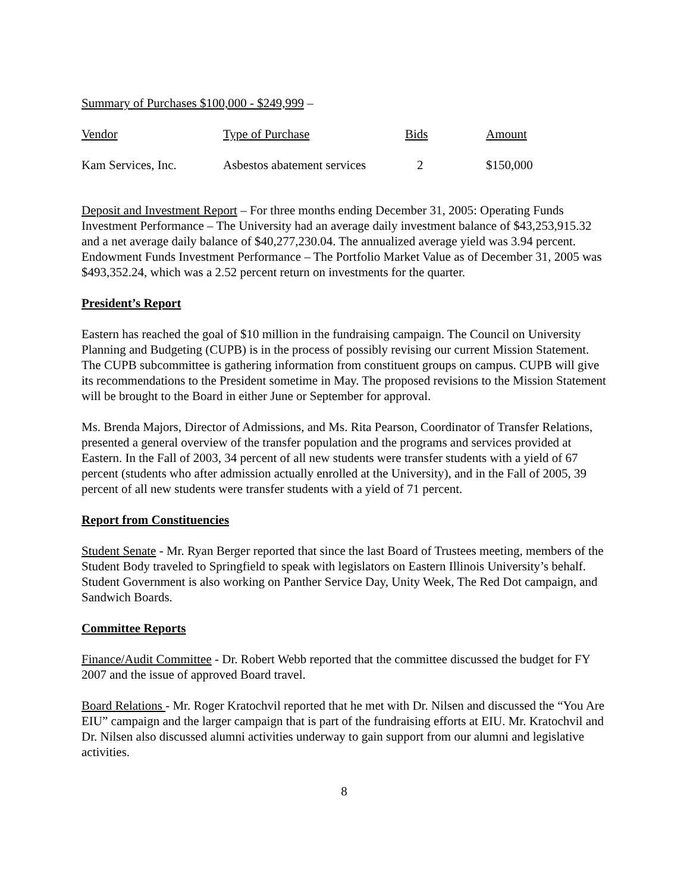Summary of Purchases $100,000 - $249,999 –
| Vendor | Type of Purchase | Bids | Amount |
| --- | --- | --- | --- |
| Kam Services, Inc. | Asbestos abatement services | 2 | $150,000 |
Deposit and Investment Report – For three months ending December 31, 2005: Operating Funds Investment Performance – The University had an average daily investment balance of $43,253,915.32 and a net average daily balance of $40,277,230.04. The annualized average yield was 3.94 percent. Endowment Funds Investment Performance – The Portfolio Market Value as of December 31, 2005 was $493,352.24, which was a 2.52 percent return on investments for the quarter.
President’s Report
Eastern has reached the goal of $10 million in the fundraising campaign. The Council on University Planning and Budgeting (CUPB) is in the process of possibly revising our current Mission Statement. The CUPB subcommittee is gathering information from constituent groups on campus. CUPB will give its recommendations to the President sometime in May. The proposed revisions to the Mission Statement will be brought to the Board in either June or September for approval.
Ms. Brenda Majors, Director of Admissions, and Ms. Rita Pearson, Coordinator of Transfer Relations, presented a general overview of the transfer population and the programs and services provided at Eastern. In the Fall of 2003, 34 percent of all new students were transfer students with a yield of 67 percent (students who after admission actually enrolled at the University), and in the Fall of 2005, 39 percent of all new students were transfer students with a yield of 71 percent.
Report from Constituencies
Student Senate - Mr. Ryan Berger reported that since the last Board of Trustees meeting, members of the Student Body traveled to Springfield to speak with legislators on Eastern Illinois University’s behalf. Student Government is also working on Panther Service Day, Unity Week, The Red Dot campaign, and Sandwich Boards.
Committee Reports
Finance/Audit Committee - Dr. Robert Webb reported that the committee discussed the budget for FY 2007 and the issue of approved Board travel.
Board Relations - Mr. Roger Kratochvil reported that he met with Dr. Nilsen and discussed the “You Are EIU” campaign and the larger campaign that is part of the fundraising efforts at EIU. Mr. Kratochvil and Dr. Nilsen also discussed alumni activities underway to gain support from our alumni and legislative activities.
8